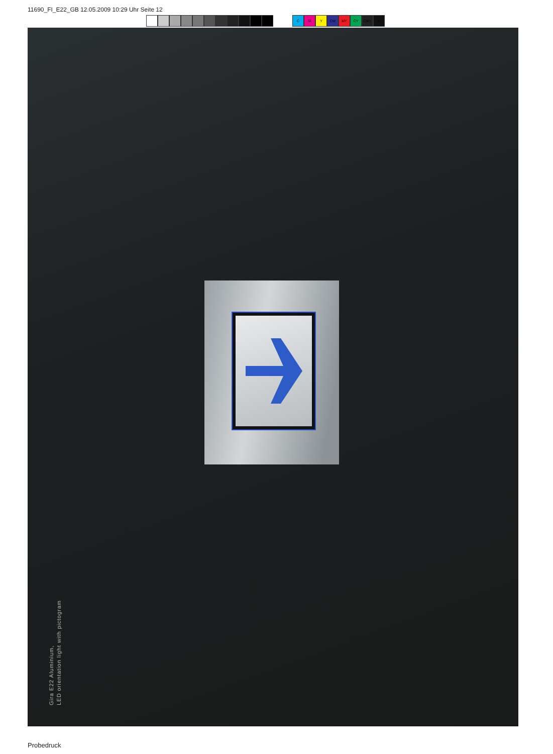11690_FI_E22_GB 12.05.2009 10:29 Uhr Seite 12
C M Y CM MY CY CMY K
Gira E22 Aluminium,
LED orientation light with pictogram
Probedruck